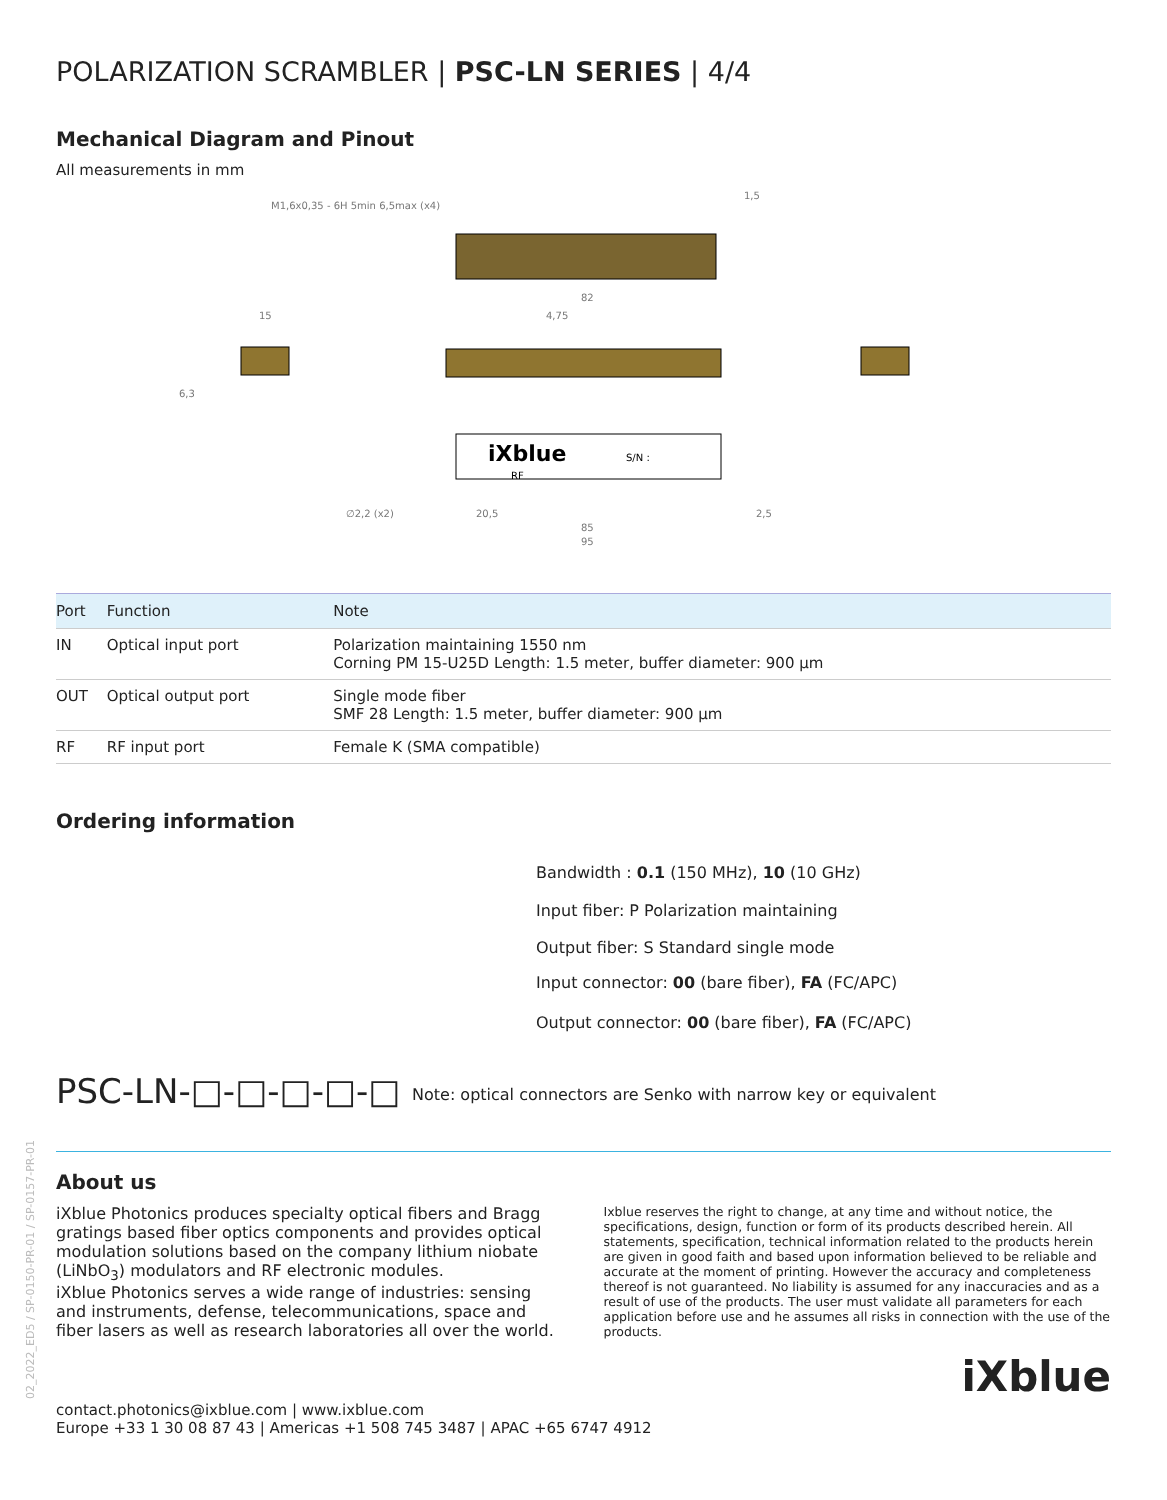02_2022_ED5 / SP-0150-PR-01 / SP-0157-PR-01
POLARIZATION SCRAMBLER | PSC-LN SERIES | 4/4
Mechanical Diagram and Pinout
All measurements in mm
M1,6x0,35 - 6H 5min 6,5max (x4)
iXblue
S/N :
RF
82
4,75
85
95
20,5
2,5
∅2,2 (x2)
15
6,3
1,5
| Port | Function | Note |
| --- | --- | --- |
| IN | Optical input port | Polarization maintaining 1550 nm Corning PM 15-U25D Length: 1.5 meter, buffer diameter: 900 µm |
| OUT | Optical output port | Single mode fiber SMF 28 Length: 1.5 meter, buffer diameter: 900 µm |
| RF | RF input port | Female K (SMA compatible) |
Ordering information
Bandwidth : 0.1 (150 MHz), 10 (10 GHz)
Input fiber: P Polarization maintaining
Output fiber: S Standard single mode
Input connector: 00 (bare fiber), FA (FC/APC)
Output connector: 00 (bare fiber), FA (FC/APC)
PSC-LN-□-□-□-□-□
Note: optical connectors are Senko with narrow key or equivalent
About us
iXblue Photonics produces specialty optical fibers and Bragg gratings based fiber optics components and provides optical modulation solutions based on the company lithium niobate (LiNbO<sub>3</sub>) modulators and RF electronic modules.
iXblue Photonics serves a wide range of industries: sensing and instruments, defense, telecommunications, space and fiber lasers as well as research laboratories all over the world.
Ixblue reserves the right to change, at any time and without notice, the specifications, design, function or form of its products described herein. All statements, specification, technical information related to the products herein are given in good faith and based upon information believed to be reliable and accurate at the moment of printing. However the accuracy and completeness thereof is not guaranteed. No liability is assumed for any inaccuracies and as a result of use of the products. The user must validate all parameters for each application before use and he assumes all risks in connection with the use of the products.
iXblue
contact.photonics@ixblue.com | www.ixblue.com
Europe +33 1 30 08 87 43 | Americas +1 508 745 3487 | APAC +65 6747 4912